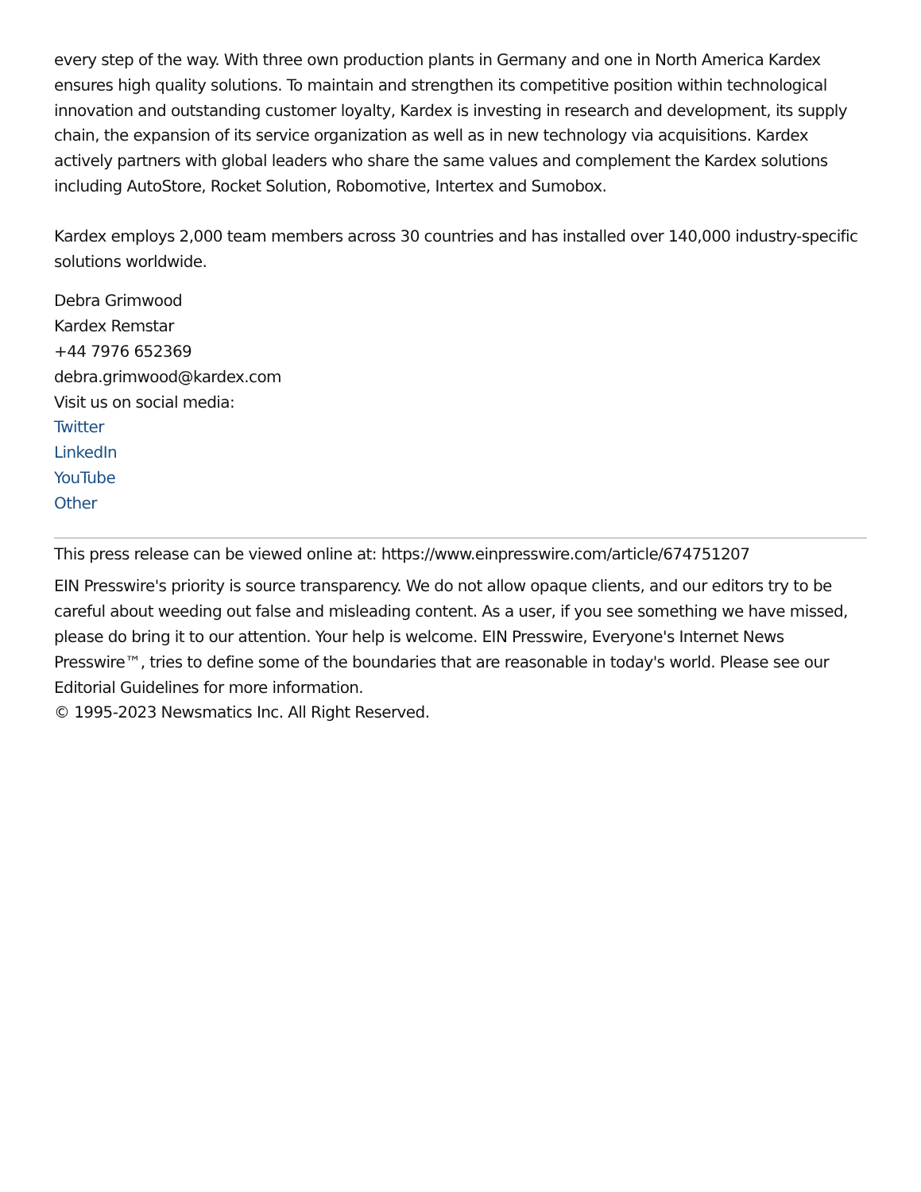every step of the way. With three own production plants in Germany and one in North America Kardex ensures high quality solutions. To maintain and strengthen its competitive position within technological innovation and outstanding customer loyalty, Kardex is investing in research and development, its supply chain, the expansion of its service organization as well as in new technology via acquisitions. Kardex actively partners with global leaders who share the same values and complement the Kardex solutions including AutoStore, Rocket Solution, Robomotive, Intertex and Sumobox.
Kardex employs 2,000 team members across 30 countries and has installed over 140,000 industry-specific solutions worldwide.
Debra Grimwood
Kardex Remstar
+44 7976 652369
debra.grimwood@kardex.com
Visit us on social media:
Twitter
LinkedIn
YouTube
Other
This press release can be viewed online at: https://www.einpresswire.com/article/674751207
EIN Presswire's priority is source transparency. We do not allow opaque clients, and our editors try to be careful about weeding out false and misleading content. As a user, if you see something we have missed, please do bring it to our attention. Your help is welcome. EIN Presswire, Everyone's Internet News Presswire™, tries to define some of the boundaries that are reasonable in today's world. Please see our Editorial Guidelines for more information.
© 1995-2023 Newsmatics Inc. All Right Reserved.